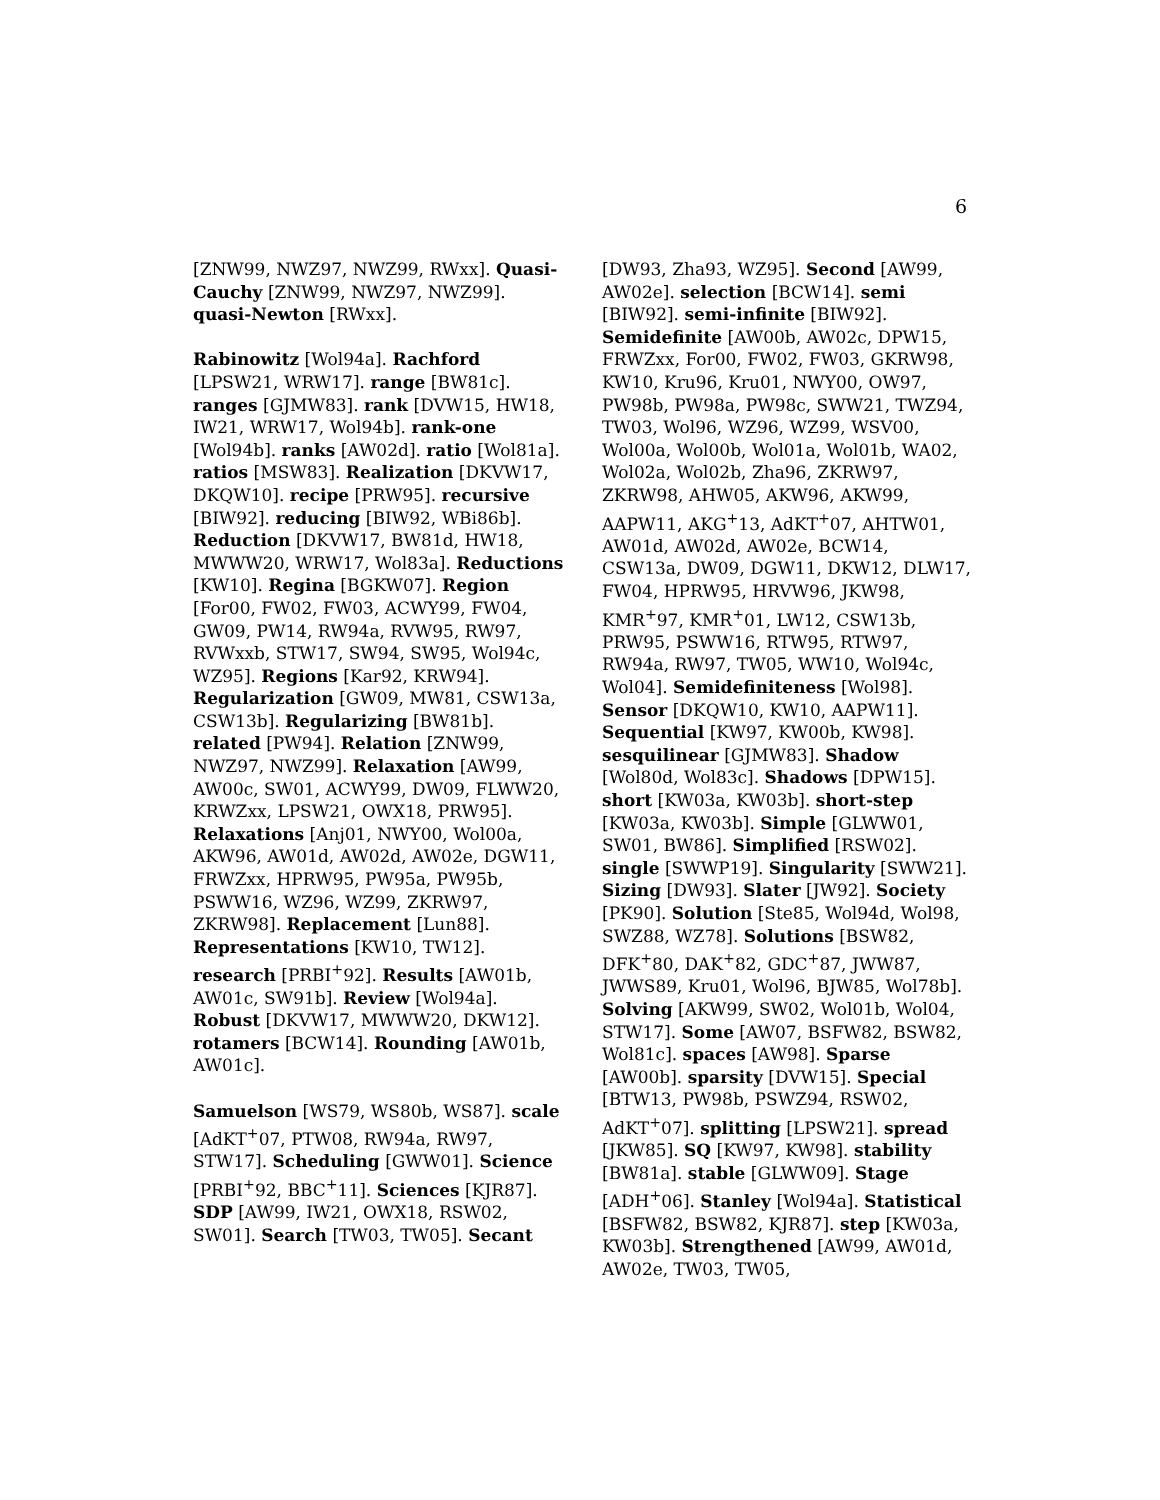6
[ZNW99, NWZ97, NWZ99, RWxx]. Quasi-Cauchy [ZNW99, NWZ97, NWZ99]. quasi-Newton [RWxx].
Rabinowitz [Wol94a]. Rachford [LPSW21, WRW17]. range [BW81c]. ranges [GJMW83]. rank [DVW15, HW18, IW21, WRW17, Wol94b]. rank-one [Wol94b]. ranks [AW02d]. ratio [Wol81a]. ratios [MSW83]. Realization [DKVW17, DKQW10]. recipe [PRW95]. recursive [BIW92]. reducing [BIW92, WBi86b]. Reduction [DKVW17, BW81d, HW18, MWWW20, WRW17, Wol83a]. Reductions [KW10]. Regina [BGKW07]. Region [For00, FW02, FW03, ACWY99, FW04, GW09, PW14, RW94a, RVW95, RW97, RVWxxb, STW17, SW94, SW95, Wol94c, WZ95]. Regions [Kar92, KRW94]. Regularization [GW09, MW81, CSW13a, CSW13b]. Regularizing [BW81b]. related [PW94]. Relation [ZNW99, NWZ97, NWZ99]. Relaxation [AW99, AW00c, SW01, ACWY99, DW09, FLWW20, KRWZxx, LPSW21, OWX18, PRW95]. Relaxations [Anj01, NWY00, Wol00a, AKW96, AW01d, AW02d, AW02e, DGW11, FRWZxx, HPRW95, PW95a, PW95b, PSWW16, WZ96, WZ99, ZKRW97, ZKRW98]. Replacement [Lun88]. Representations [KW10, TW12]. research [PRBI<sup>+</sup>92]. Results [AW01b, AW01c, SW91b]. Review [Wol94a]. Robust [DKVW17, MWWW20, DKW12]. rotamers [BCW14]. Rounding [AW01b, AW01c].
Samuelson [WS79, WS80b, WS87]. scale [AdKT<sup>+</sup>07, PTW08, RW94a, RW97, STW17]. Scheduling [GWW01]. Science [PRBI<sup>+</sup>92, BBC<sup>+</sup>11]. Sciences [KJR87]. SDP [AW99, IW21, OWX18, RSW02, SW01]. Search [TW03, TW05]. Secant
[DW93, Zha93, WZ95]. Second [AW99, AW02e]. selection [BCW14]. semi [BIW92]. semi-infinite [BIW92]. Semidefinite [AW00b, AW02c, DPW15, FRWZxx, For00, FW02, FW03, GKRW98, KW10, Kru96, Kru01, NWY00, OW97, PW98b, PW98a, PW98c, SWW21, TWZ94, TW03, Wol96, WZ96, WZ99, WSV00, Wol00a, Wol00b, Wol01a, Wol01b, WA02, Wol02a, Wol02b, Zha96, ZKRW97, ZKRW98, AHW05, AKW96, AKW99, AAPW11, AKG<sup>+</sup>13, AdKT<sup>+</sup>07, AHTW01, AW01d, AW02d, AW02e, BCW14, CSW13a, DW09, DGW11, DKW12, DLW17, FW04, HPRW95, HRVW96, JKW98, KMR<sup>+</sup>97, KMR<sup>+</sup>01, LW12, CSW13b, PRW95, PSWW16, RTW95, RTW97, RW94a, RW97, TW05, WW10, Wol94c, Wol04]. Semidefiniteness [Wol98]. Sensor [DKQW10, KW10, AAPW11]. Sequential [KW97, KW00b, KW98]. sesquilinear [GJMW83]. Shadow [Wol80d, Wol83c]. Shadows [DPW15]. short [KW03a, KW03b]. short-step [KW03a, KW03b]. Simple [GLWW01, SW01, BW86]. Simplified [RSW02]. single [SWWP19]. Singularity [SWW21]. Sizing [DW93]. Slater [JW92]. Society [PK90]. Solution [Ste85, Wol94d, Wol98, SWZ88, WZ78]. Solutions [BSW82, DFK<sup>+</sup>80, DAK<sup>+</sup>82, GDC<sup>+</sup>87, JWW87, JWWS89, Kru01, Wol96, BJW85, Wol78b]. Solving [AKW99, SW02, Wol01b, Wol04, STW17]. Some [AW07, BSFW82, BSW82, Wol81c]. spaces [AW98]. Sparse [AW00b]. sparsity [DVW15]. Special [BTW13, PW98b, PSWZ94, RSW02, AdKT<sup>+</sup>07]. splitting [LPSW21]. spread [JKW85]. SQ [KW97, KW98]. stability [BW81a]. stable [GLWW09]. Stage [ADH<sup>+</sup>06]. Stanley [Wol94a]. Statistical [BSFW82, BSW82, KJR87]. step [KW03a, KW03b]. Strengthened [AW99, AW01d, AW02e, TW03, TW05,